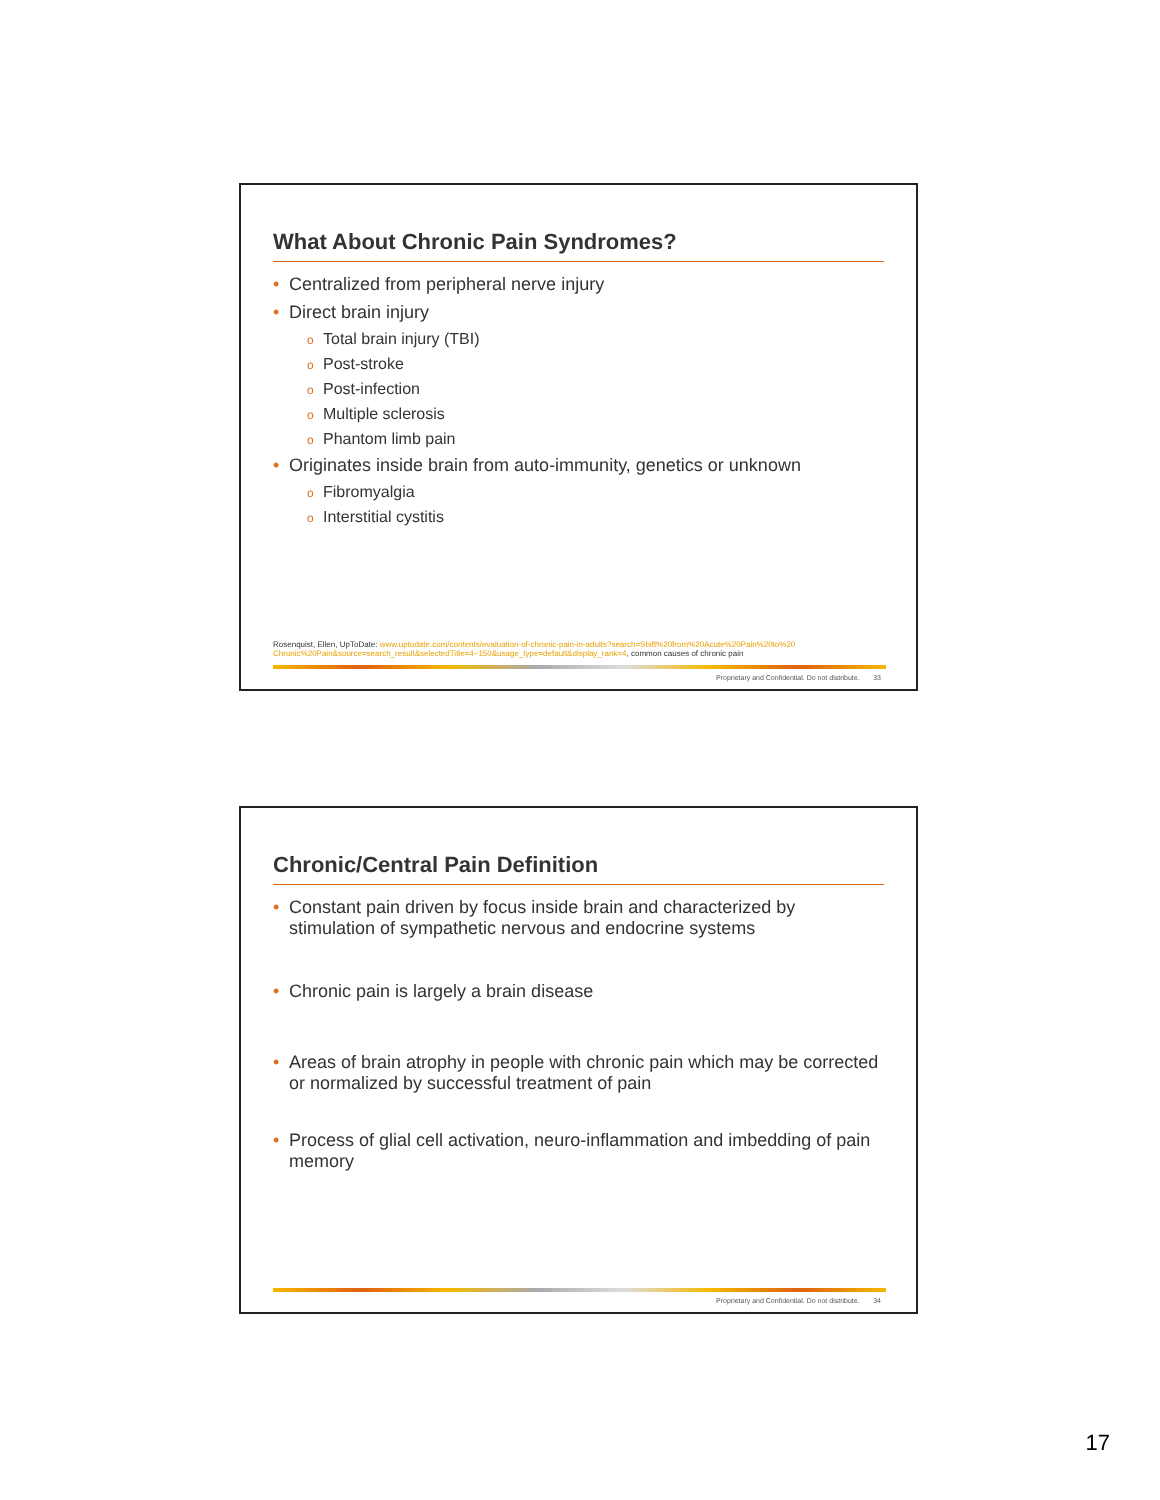What About Chronic Pain Syndromes?
• Centralized from peripheral nerve injury
• Direct brain injury
o Total brain injury (TBI)
o Post-stroke
o Post-infection
o Multiple sclerosis
o Phantom limb pain
• Originates inside brain from auto-immunity, genetics or unknown
o Fibromyalgia
o Interstitial cystitis
Rosenquist, Ellen, UpToDate: www.uptodate.com/contents/evaluation-of-chronic-pain-in-adults?search=Shift%20from%20Acute%20Pain%20to%20 Chronic%20Pain&source=search_result&selectedTitle=4~150&usage_type=default&display_rank=4, common causes of chronic pain
Proprietary and Confidential. Do not distribute. 33
Chronic/Central Pain Definition
• Constant pain driven by focus inside brain and characterized by stimulation of sympathetic nervous and endocrine systems
• Chronic pain is largely a brain disease
• Areas of brain atrophy in people with chronic pain which may be corrected or normalized by successful treatment of pain
• Process of glial cell activation, neuro-inflammation and imbedding of pain memory
Proprietary and Confidential. Do not distribute. 34
17